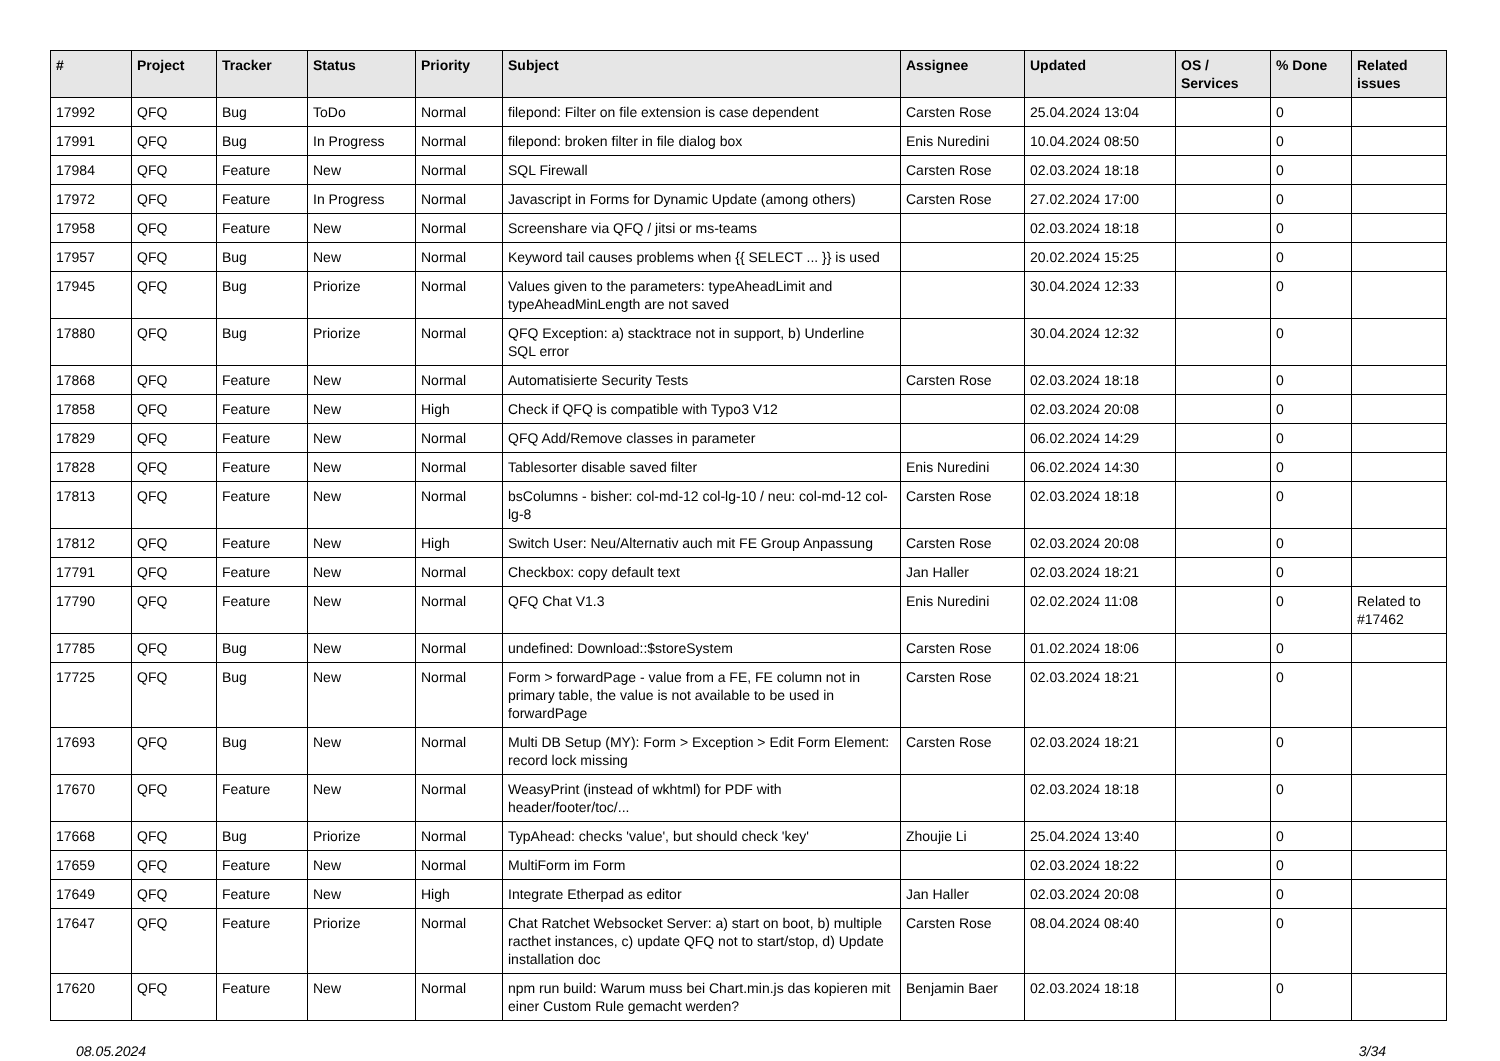| # | Project | Tracker | Status | Priority | Subject | Assignee | Updated | OS / Services | % Done | Related issues |
| --- | --- | --- | --- | --- | --- | --- | --- | --- | --- | --- |
| 17992 | QFQ | Bug | ToDo | Normal | filepond: Filter on file extension is case dependent | Carsten Rose | 25.04.2024 13:04 | | 0 | |
| 17991 | QFQ | Bug | In Progress | Normal | filepond: broken filter in file dialog box | Enis Nuredini | 10.04.2024 08:50 | | 0 | |
| 17984 | QFQ | Feature | New | Normal | SQL Firewall | Carsten Rose | 02.03.2024 18:18 | | 0 | |
| 17972 | QFQ | Feature | In Progress | Normal | Javascript in Forms for Dynamic Update (among others) | Carsten Rose | 27.02.2024 17:00 | | 0 | |
| 17958 | QFQ | Feature | New | Normal | Screenshare via QFQ / jitsi or ms-teams | | 02.03.2024 18:18 | | 0 | |
| 17957 | QFQ | Bug | New | Normal | Keyword tail causes problems when {{ SELECT ... }} is used | | 20.02.2024 15:25 | | 0 | |
| 17945 | QFQ | Bug | Priorize | Normal | Values given to the parameters: typeAheadLimit and typeAheadMinLength are not saved | | 30.04.2024 12:33 | | 0 | |
| 17880 | QFQ | Bug | Priorize | Normal | QFQ Exception: a) stacktrace not in support, b) Underline SQL error | | 30.04.2024 12:32 | | 0 | |
| 17868 | QFQ | Feature | New | Normal | Automatisierte Security Tests | Carsten Rose | 02.03.2024 18:18 | | 0 | |
| 17858 | QFQ | Feature | New | High | Check if QFQ is compatible with Typo3 V12 | | 02.03.2024 20:08 | | 0 | |
| 17829 | QFQ | Feature | New | Normal | QFQ Add/Remove classes in parameter | | 06.02.2024 14:29 | | 0 | |
| 17828 | QFQ | Feature | New | Normal | Tablesorter disable saved filter | Enis Nuredini | 06.02.2024 14:30 | | 0 | |
| 17813 | QFQ | Feature | New | Normal | bsColumns - bisher: col-md-12 col-lg-10 / neu: col-md-12 col-lg-8 | Carsten Rose | 02.03.2024 18:18 | | 0 | |
| 17812 | QFQ | Feature | New | High | Switch User: Neu/Alternativ auch mit FE Group Anpassung | Carsten Rose | 02.03.2024 20:08 | | 0 | |
| 17791 | QFQ | Feature | New | Normal | Checkbox: copy default text | Jan Haller | 02.03.2024 18:21 | | 0 | |
| 17790 | QFQ | Feature | New | Normal | QFQ Chat V1.3 | Enis Nuredini | 02.02.2024 11:08 | | 0 | Related to #17462 |
| 17785 | QFQ | Bug | New | Normal | undefined: Download::$storeSystem | Carsten Rose | 01.02.2024 18:06 | | 0 | |
| 17725 | QFQ | Bug | New | Normal | Form > forwardPage - value from a FE, FE column not in primary table, the value is not available to be used in forwardPage | Carsten Rose | 02.03.2024 18:21 | | 0 | |
| 17693 | QFQ | Bug | New | Normal | Multi DB Setup (MY): Form > Exception > Edit Form Element: record lock missing | Carsten Rose | 02.03.2024 18:21 | | 0 | |
| 17670 | QFQ | Feature | New | Normal | WeasyPrint (instead of wkhtml) for PDF with header/footer/toc/... | | 02.03.2024 18:18 | | 0 | |
| 17668 | QFQ | Bug | Priorize | Normal | TypAhead: checks 'value', but should check 'key' | Zhoujie Li | 25.04.2024 13:40 | | 0 | |
| 17659 | QFQ | Feature | New | Normal | MultiForm im Form | | 02.03.2024 18:22 | | 0 | |
| 17649 | QFQ | Feature | New | High | Integrate Etherpad as editor | Jan Haller | 02.03.2024 20:08 | | 0 | |
| 17647 | QFQ | Feature | Priorize | Normal | Chat Ratchet Websocket Server: a) start on boot, b) multiple racthet instances, c) update QFQ not to start/stop, d) Update installation doc | Carsten Rose | 08.04.2024 08:40 | | 0 | |
| 17620 | QFQ | Feature | New | Normal | npm run build: Warum muss bei Chart.min.js das kopieren mit einer Custom Rule gemacht werden? | Benjamin Baer | 02.03.2024 18:18 | | 0 | |
08.05.2024 3/34